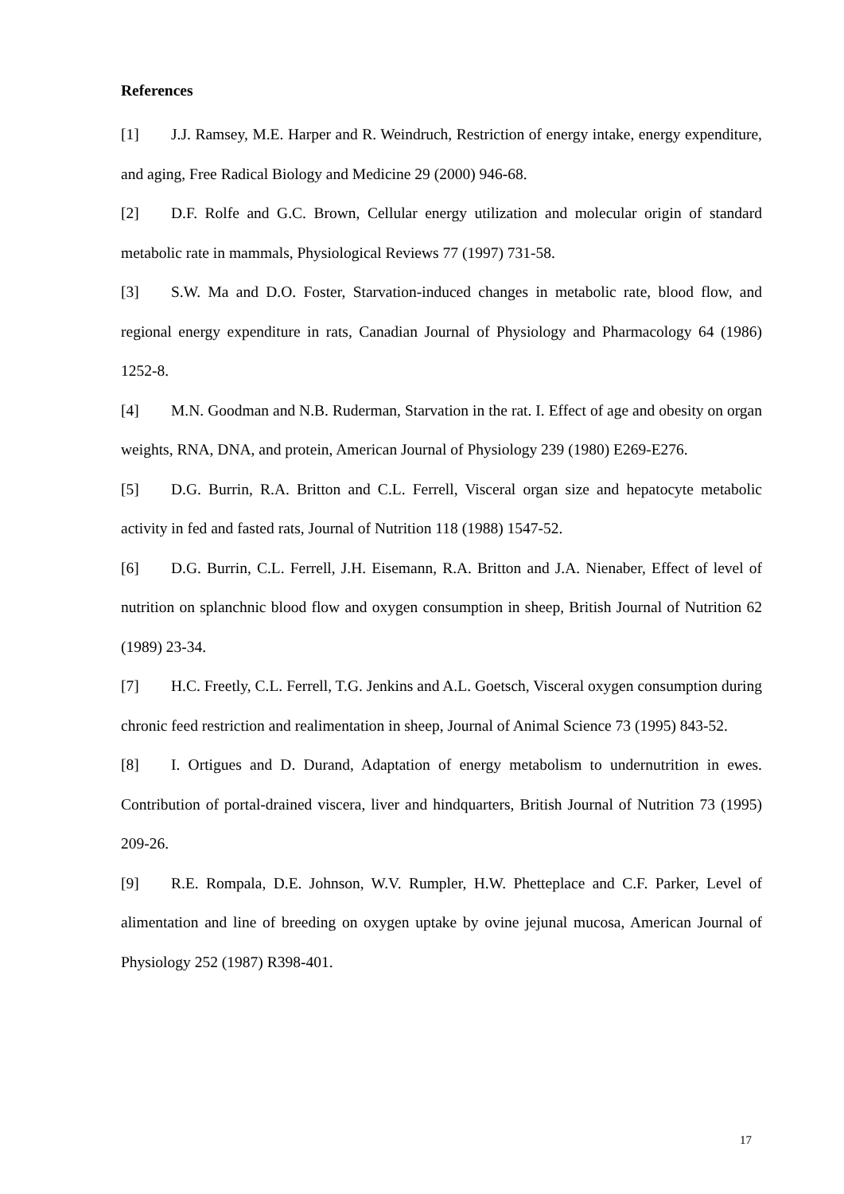References
[1] J.J. Ramsey, M.E. Harper and R. Weindruch, Restriction of energy intake, energy expenditure, and aging, Free Radical Biology and Medicine 29 (2000) 946-68.
[2] D.F. Rolfe and G.C. Brown, Cellular energy utilization and molecular origin of standard metabolic rate in mammals, Physiological Reviews 77 (1997) 731-58.
[3] S.W. Ma and D.O. Foster, Starvation-induced changes in metabolic rate, blood flow, and regional energy expenditure in rats, Canadian Journal of Physiology and Pharmacology 64 (1986) 1252-8.
[4] M.N. Goodman and N.B. Ruderman, Starvation in the rat. I. Effect of age and obesity on organ weights, RNA, DNA, and protein, American Journal of Physiology 239 (1980) E269-E276.
[5] D.G. Burrin, R.A. Britton and C.L. Ferrell, Visceral organ size and hepatocyte metabolic activity in fed and fasted rats, Journal of Nutrition 118 (1988) 1547-52.
[6] D.G. Burrin, C.L. Ferrell, J.H. Eisemann, R.A. Britton and J.A. Nienaber, Effect of level of nutrition on splanchnic blood flow and oxygen consumption in sheep, British Journal of Nutrition 62 (1989) 23-34.
[7] H.C. Freetly, C.L. Ferrell, T.G. Jenkins and A.L. Goetsch, Visceral oxygen consumption during chronic feed restriction and realimentation in sheep, Journal of Animal Science 73 (1995) 843-52.
[8] I. Ortigues and D. Durand, Adaptation of energy metabolism to undernutrition in ewes. Contribution of portal-drained viscera, liver and hindquarters, British Journal of Nutrition 73 (1995) 209-26.
[9] R.E. Rompala, D.E. Johnson, W.V. Rumpler, H.W. Phetteplace and C.F. Parker, Level of alimentation and line of breeding on oxygen uptake by ovine jejunal mucosa, American Journal of Physiology 252 (1987) R398-401.
17